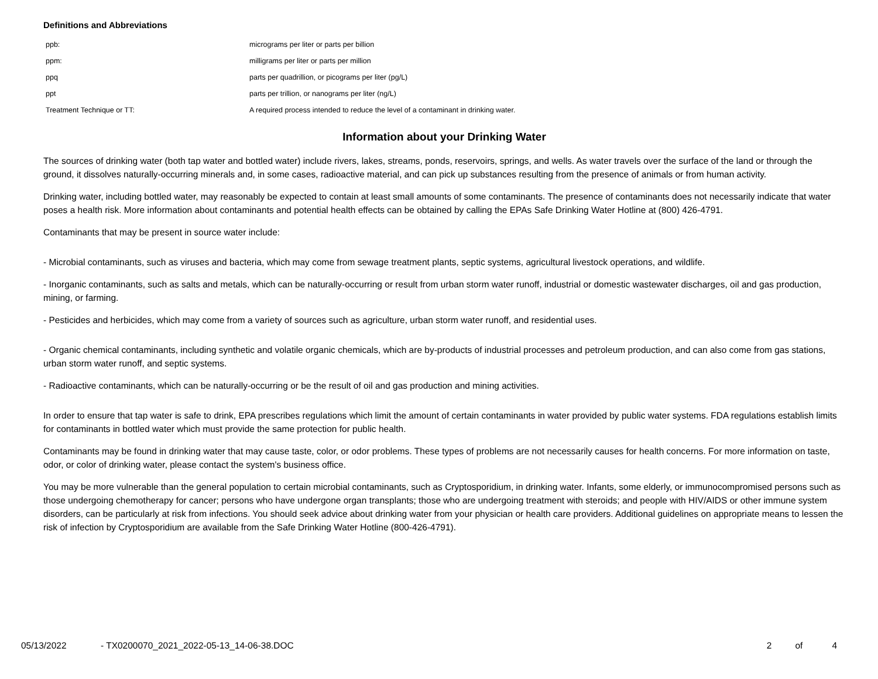Definitions and Abbreviations
| ppb: | micrograms per liter or parts per billion |
| ppm: | milligrams per liter or parts per million |
| ppq | parts per quadrillion, or picograms per liter (pg/L) |
| ppt | parts per trillion, or nanograms per liter (ng/L) |
| Treatment Technique or TT: | A required process intended to reduce the level of a contaminant in drinking water. |
Information about your Drinking Water
The sources of drinking water (both tap water and bottled water) include rivers, lakes, streams, ponds, reservoirs, springs, and wells. As water travels over the surface of the land or through the ground, it dissolves naturally-occurring minerals and, in some cases, radioactive material, and can pick up substances resulting from the presence of animals or from human activity.
Drinking water, including bottled water, may reasonably be expected to contain at least small amounts of some contaminants. The presence of contaminants does not necessarily indicate that water poses a health risk. More information about contaminants and potential health effects can be obtained by calling the EPAs Safe Drinking Water Hotline at (800) 426-4791.
Contaminants that may be present in source water include:
- Microbial contaminants, such as viruses and bacteria, which may come from sewage treatment plants, septic systems, agricultural livestock operations, and wildlife.
- Inorganic contaminants, such as salts and metals, which can be naturally-occurring or result from urban storm water runoff, industrial or domestic wastewater discharges, oil and gas production, mining, or farming.
- Pesticides and herbicides, which may come from a variety of sources such as agriculture, urban storm water runoff, and residential uses.
- Organic chemical contaminants, including synthetic and volatile organic chemicals, which are by-products of industrial processes and petroleum production, and can also come from gas stations, urban storm water runoff, and septic systems.
- Radioactive contaminants, which can be naturally-occurring or be the result of oil and gas production and mining activities.
In order to ensure that tap water is safe to drink, EPA prescribes regulations which limit the amount of certain contaminants in water provided by public water systems. FDA regulations establish limits for contaminants in bottled water which must provide the same protection for public health.
Contaminants may be found in drinking water that may cause taste, color, or odor problems. These types of problems are not necessarily causes for health concerns. For more information on taste, odor, or color of drinking water, please contact the system's business office.
You may be more vulnerable than the general population to certain microbial contaminants, such as Cryptosporidium, in drinking water. Infants, some elderly, or immunocompromised persons such as those undergoing chemotherapy for cancer; persons who have undergone organ transplants; those who are undergoing treatment with steroids; and people with HIV/AIDS or other immune system disorders, can be particularly at risk from infections. You should seek advice about drinking water from your physician or health care providers. Additional guidelines on appropriate means to lessen the risk of infection by Cryptosporidium are available from the Safe Drinking Water Hotline (800-426-4791).
05/13/2022 - TX0200070_2021_2022-05-13_14-06-38.DOC 2 of 4